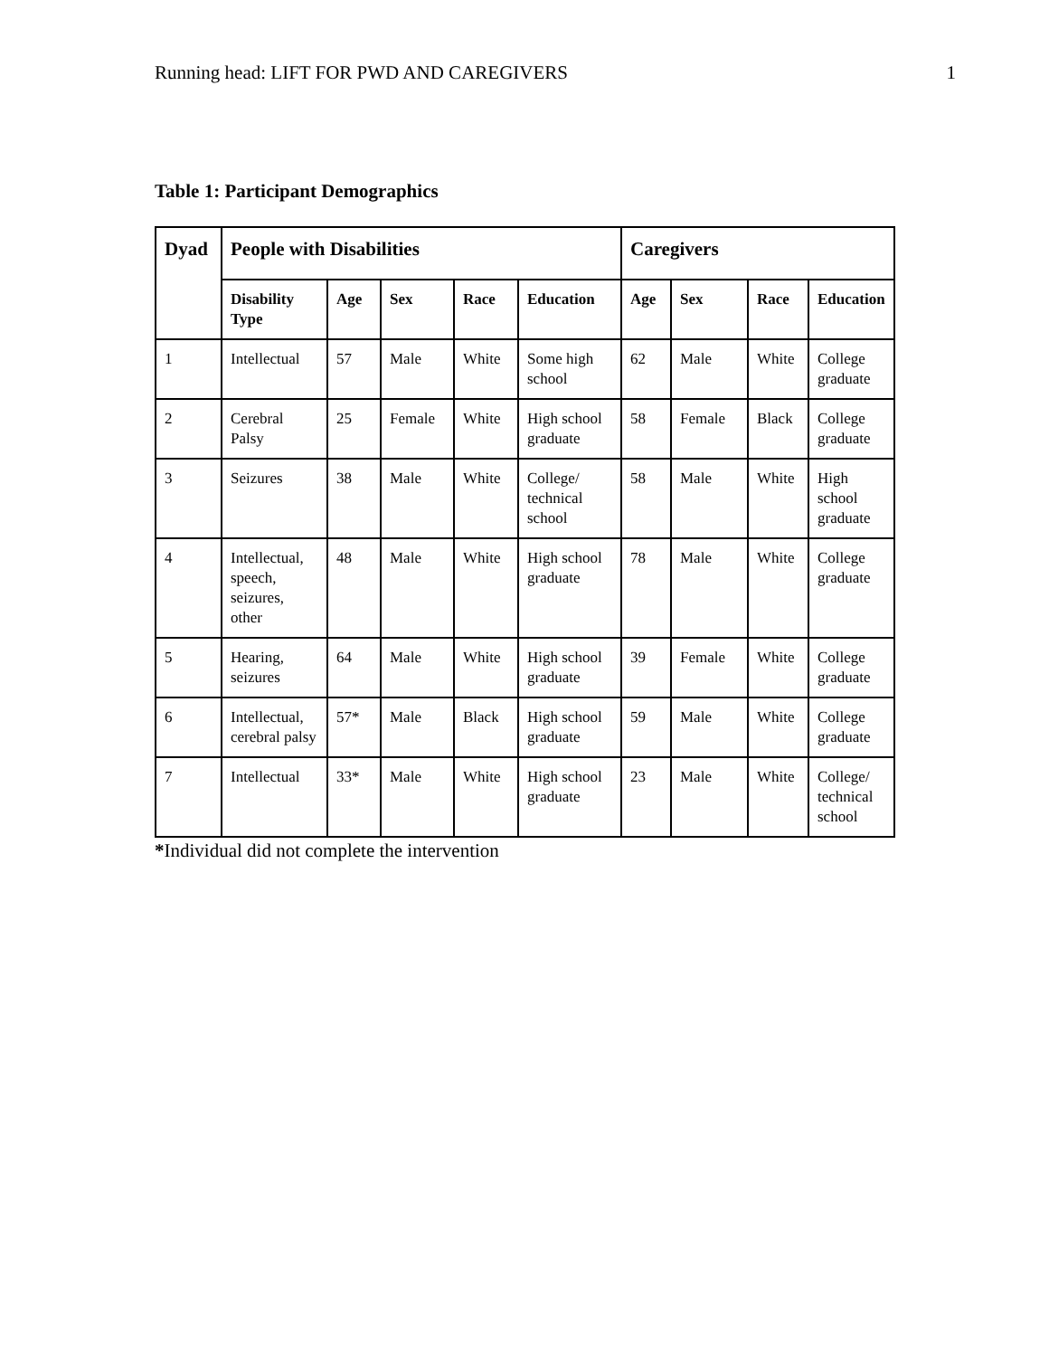Running head: LIFT FOR PWD AND CAREGIVERS 1
Table 1: Participant Demographics
| Dyad | People with Disabilities | | | | | Caregivers | | | |
| --- | --- | --- | --- | --- | --- | --- | --- | --- | --- |
| | Disability Type | Age | Sex | Race | Education | Age | Sex | Race | Education |
| 1 | Intellectual | 57 | Male | White | Some high school | 62 | Male | White | College graduate |
| 2 | Cerebral Palsy | 25 | Female | White | High school graduate | 58 | Female | Black | College graduate |
| 3 | Seizures | 38 | Male | White | College/ technical school | 58 | Male | White | High school graduate |
| 4 | Intellectual, speech, seizures, other | 48 | Male | White | High school graduate | 78 | Male | White | College graduate |
| 5 | Hearing, seizures | 64 | Male | White | High school graduate | 39 | Female | White | College graduate |
| 6 | Intellectual, cerebral palsy | 57* | Male | Black | High school graduate | 59 | Male | White | College graduate |
| 7 | Intellectual | 33* | Male | White | High school graduate | 23 | Male | White | College/ technical school |
*Individual did not complete the intervention